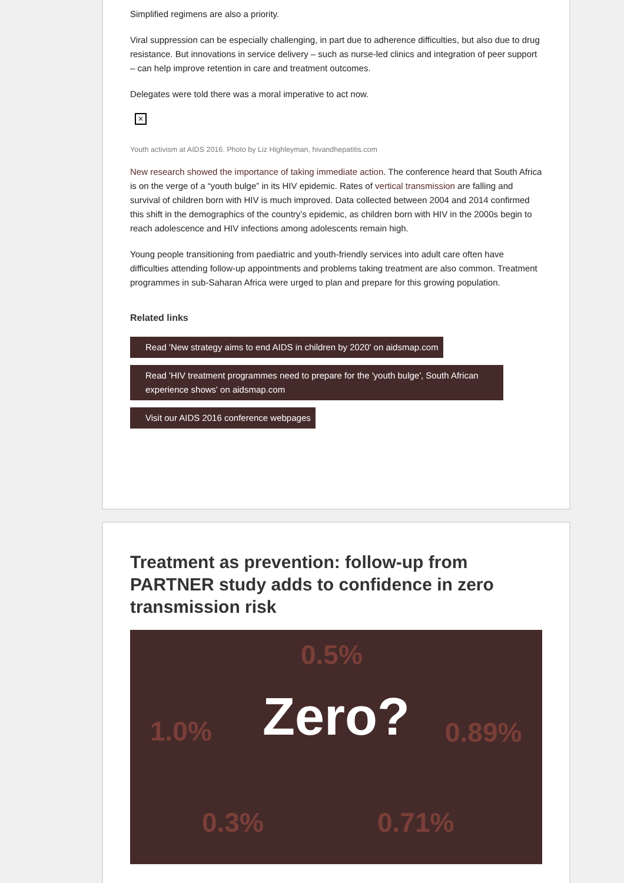Simplified regimens are also a priority.
Viral suppression can be especially challenging, in part due to adherence difficulties, but also due to drug resistance. But innovations in service delivery – such as nurse-led clinics and integration of peer support – can help improve retention in care and treatment outcomes.
Delegates were told there was a moral imperative to act now.
✕
Youth activism at AIDS 2016. Photo by Liz Highleyman, hivandhepatitis.com
New research showed the importance of taking immediate action. The conference heard that South Africa is on the verge of a “youth bulge” in its HIV epidemic. Rates of vertical transmission are falling and survival of children born with HIV is much improved. Data collected between 2004 and 2014 confirmed this shift in the demographics of the country’s epidemic, as children born with HIV in the 2000s begin to reach adolescence and HIV infections among adolescents remain high.
Young people transitioning from paediatric and youth-friendly services into adult care often have difficulties attending follow-up appointments and problems taking treatment are also common. Treatment programmes in sub-Saharan Africa were urged to plan and prepare for this growing population.
Related links
Read 'New strategy aims to end AIDS in children by 2020' on aidsmap.com
Read 'HIV treatment programmes need to prepare for the 'youth bulge', South African experience shows' on aidsmap.com
Visit our AIDS 2016 conference webpages
Treatment as prevention: follow-up from PARTNER study adds to confidence in zero transmission risk
0.5%
1.0% Zero? 0.89%
0.3% 0.71%